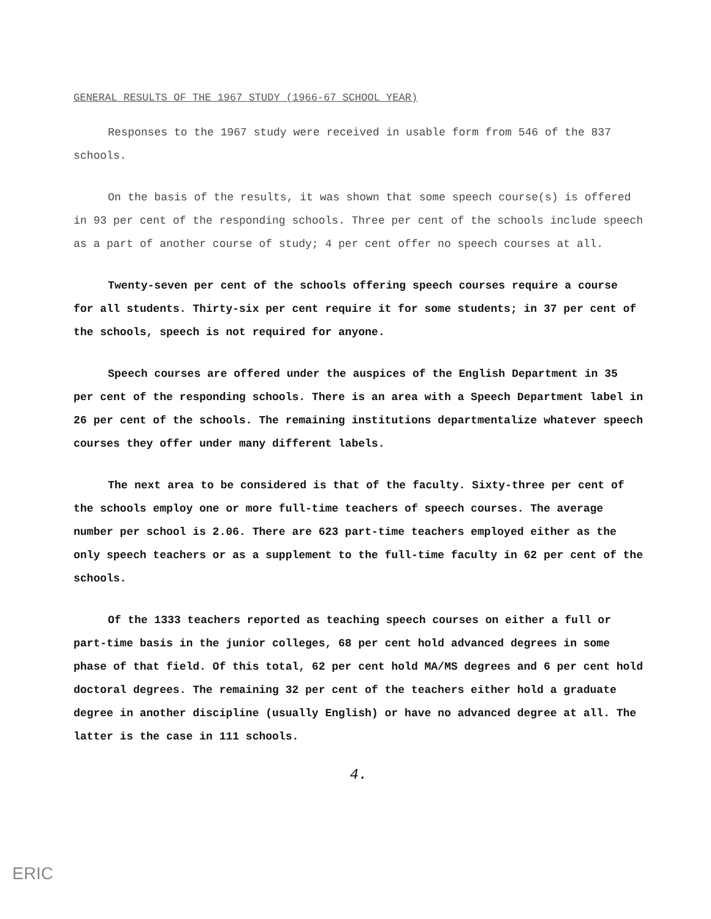GENERAL RESULTS OF THE 1967 STUDY (1966-67 SCHOOL YEAR)
Responses to the 1967 study were received in usable form from 546 of the 837 schools.
On the basis of the results, it was shown that some speech course(s) is offered in 93 per cent of the responding schools. Three per cent of the schools include speech as a part of another course of study; 4 per cent offer no speech courses at all.
Twenty-seven per cent of the schools offering speech courses require a course for all students. Thirty-six per cent require it for some students; in 37 per cent of the schools, speech is not required for anyone.
Speech courses are offered under the auspices of the English Department in 35 per cent of the responding schools. There is an area with a Speech Department label in 26 per cent of the schools. The remaining institutions departmentalize whatever speech courses they offer under many different labels.
The next area to be considered is that of the faculty. Sixty-three per cent of the schools employ one or more full-time teachers of speech courses. The average number per school is 2.06. There are 623 part-time teachers employed either as the only speech teachers or as a supplement to the full-time faculty in 62 per cent of the schools.
Of the 1333 teachers reported as teaching speech courses on either a full or part-time basis in the junior colleges, 68 per cent hold advanced degrees in some phase of that field. Of this total, 62 per cent hold MA/MS degrees and 6 per cent hold doctoral degrees. The remaining 32 per cent of the teachers either hold a graduate degree in another discipline (usually English) or have no advanced degree at all. The latter is the case in 111 schools.
4.
ERIC